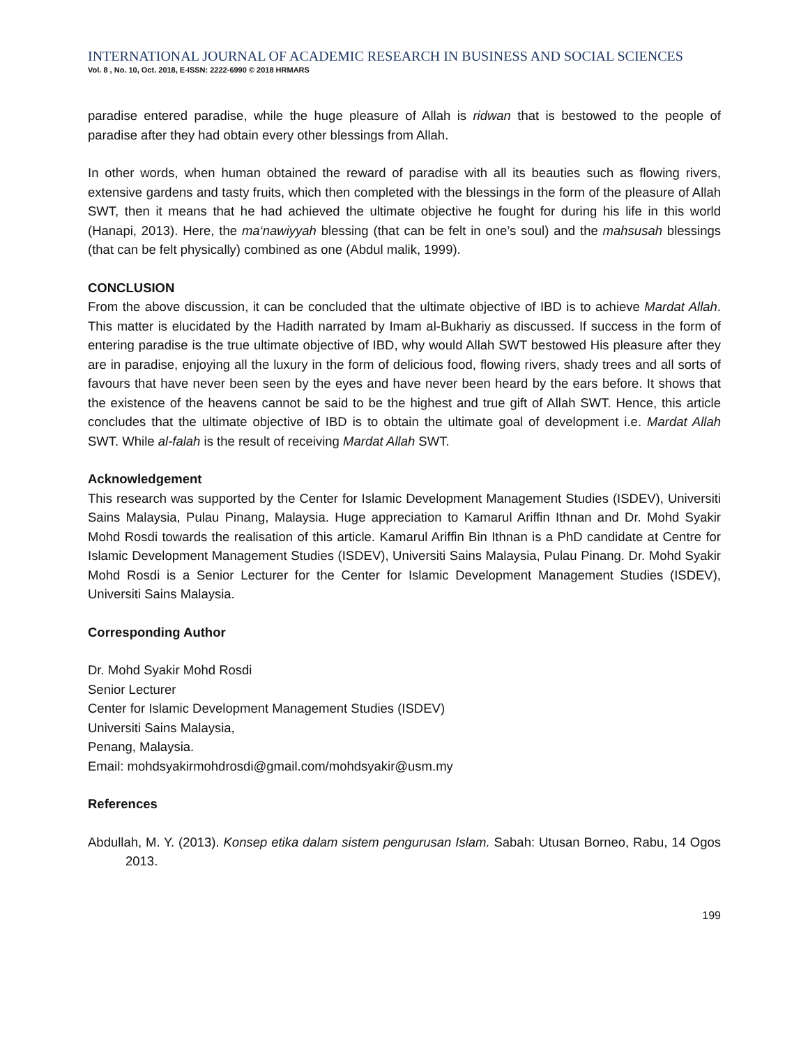INTERNATIONAL JOURNAL OF ACADEMIC RESEARCH IN BUSINESS AND SOCIAL SCIENCES
Vol. 8 , No. 10, Oct. 2018, E-ISSN: 2222-6990 © 2018 HRMARS
paradise entered paradise, while the huge pleasure of Allah is ridwan that is bestowed to the people of paradise after they had obtain every other blessings from Allah.
In other words, when human obtained the reward of paradise with all its beauties such as flowing rivers, extensive gardens and tasty fruits, which then completed with the blessings in the form of the pleasure of Allah SWT, then it means that he had achieved the ultimate objective he fought for during his life in this world (Hanapi, 2013). Here, the ma‘nawiyyah blessing (that can be felt in one’s soul) and the mahsusah blessings (that can be felt physically) combined as one (Abdul malik, 1999).
CONCLUSION
From the above discussion, it can be concluded that the ultimate objective of IBD is to achieve Mardat Allah. This matter is elucidated by the Hadith narrated by Imam al-Bukhariy as discussed. If success in the form of entering paradise is the true ultimate objective of IBD, why would Allah SWT bestowed His pleasure after they are in paradise, enjoying all the luxury in the form of delicious food, flowing rivers, shady trees and all sorts of favours that have never been seen by the eyes and have never been heard by the ears before. It shows that the existence of the heavens cannot be said to be the highest and true gift of Allah SWT. Hence, this article concludes that the ultimate objective of IBD is to obtain the ultimate goal of development i.e. Mardat Allah SWT. While al-falah is the result of receiving Mardat Allah SWT.
Acknowledgement
This research was supported by the Center for Islamic Development Management Studies (ISDEV), Universiti Sains Malaysia, Pulau Pinang, Malaysia. Huge appreciation to Kamarul Ariffin Ithnan and Dr. Mohd Syakir Mohd Rosdi towards the realisation of this article. Kamarul Ariffin Bin Ithnan is a PhD candidate at Centre for Islamic Development Management Studies (ISDEV), Universiti Sains Malaysia, Pulau Pinang. Dr. Mohd Syakir Mohd Rosdi is a Senior Lecturer for the Center for Islamic Development Management Studies (ISDEV), Universiti Sains Malaysia.
Corresponding Author
Dr. Mohd Syakir Mohd Rosdi
Senior Lecturer
Center for Islamic Development Management Studies (ISDEV)
Universiti Sains Malaysia,
Penang, Malaysia.
Email: mohdsyakirmohdrosdi@gmail.com/mohdsyakir@usm.my
References
Abdullah, M. Y. (2013). Konsep etika dalam sistem pengurusan Islam. Sabah: Utusan Borneo, Rabu, 14 Ogos 2013.
199